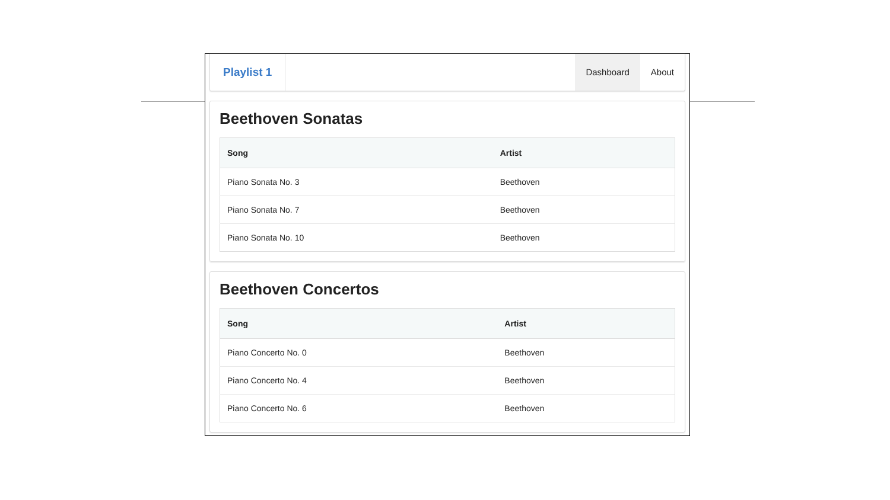Playlist 1
Dashboard About
Beethoven Sonatas
| Song | Artist |
| --- | --- |
| Piano Sonata No. 3 | Beethoven |
| Piano Sonata No. 7 | Beethoven |
| Piano Sonata No. 10 | Beethoven |
Beethoven Concertos
| Song | Artist |
| --- | --- |
| Piano Concerto No. 0 | Beethoven |
| Piano Concerto No. 4 | Beethoven |
| Piano Concerto No. 6 | Beethoven |